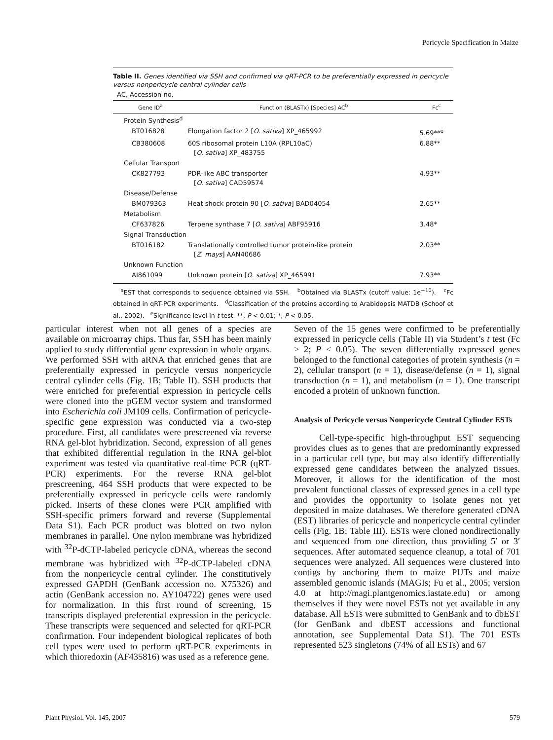Pericycle Specification in Maize
Table II. Genes identified via SSH and confirmed via qRT-PCR to be preferentially expressed in pericycle versus nonpericycle central cylinder cells
AC, Accession no.
| Gene ID<sup>a</sup> | Function (BLASTx) [Species] AC<sup>b</sup> | Fc<sup>c</sup> |
| --- | --- | --- |
| Protein Synthesis<sup>d</sup> | | |
| BT016828 | Elongation factor 2 [ O. sativa ] XP_465992 | 5.69**<sup>e</sup> |
| CB380608 | 60S ribosomal protein L10A (RPL10aC) [ O. sativa ] XP_483755 | 6.88** |
| Cellular Transport | | |
| CK827793 | PDR-like ABC transporter [ O. sativa ] CAD59574 | 4.93** |
| Disease/Defense | | |
| BM079363 | Heat shock protein 90 [ O. sativa ] BAD04054 | 2.65** |
| Metabolism | | |
| CF637826 | Terpene synthase 7 [ O. sativa ] ABF95916 | 3.48* |
| Signal Transduction | | |
| BT016182 | Translationally controlled tumor protein-like protein [ Z. mays ] AAN40686 | 2.03** |
| Unknown Function | | |
| AI861099 | Unknown protein [ O. sativa ] XP_465991 | 7.93** |
<sup>a</sup> EST that corresponds to sequence obtained via SSH. <sup>b</sup>Obtained via BLASTx (cutoff value: 1e<sup>−10</sup>). <sup>c</sup>Fc obtained in qRT-PCR experiments. <sup>d</sup>Classification of the proteins according to Arabidopsis MATDB (Schoof et al., 2002). <sup>e</sup>Significance level in t test. **, P < 0.01; *, P < 0.05.
particular interest when not all genes of a species are available on microarray chips. Thus far, SSH has been mainly applied to study differential gene expression in whole organs. We performed SSH with aRNA that enriched genes that are preferentially expressed in pericycle versus nonpericycle central cylinder cells (Fig. 1B; Table II). SSH products that were enriched for preferential expression in pericycle cells were cloned into the pGEM vector system and transformed into Escherichia coli JM109 cells. Confirmation of pericycle-specific gene expression was conducted via a two-step procedure. First, all candidates were prescreened via reverse RNA gel-blot hybridization. Second, expression of all genes that exhibited differential regulation in the RNA gel-blot experiment was tested via quantitative real-time PCR (qRT-PCR) experiments. For the reverse RNA gel-blot prescreening, 464 SSH products that were expected to be preferentially expressed in pericycle cells were randomly picked. Inserts of these clones were PCR amplified with SSH-specific primers forward and reverse (Supplemental Data S1). Each PCR product was blotted on two nylon membranes in parallel. One nylon membrane was hybridized with <sup>32</sup>P-dCTP-labeled pericycle cDNA, whereas the second membrane was hybridized with <sup>32</sup>P-dCTP-labeled cDNA from the nonpericycle central cylinder. The constitutively expressed GAPDH (GenBank accession no. X75326) and actin (GenBank accession no. AY104722) genes were used for normalization. In this first round of screening, 15 transcripts displayed preferential expression in the pericycle. These transcripts were sequenced and selected for qRT-PCR confirmation. Four independent biological replicates of both cell types were used to perform qRT-PCR experiments in which thioredoxin (AF435816) was used as a reference gene.
Seven of the 15 genes were confirmed to be preferentially expressed in pericycle cells (Table II) via Student’s t test (Fc > 2; P < 0.05). The seven differentially expressed genes belonged to the functional categories of protein synthesis (n = 2), cellular transport (n = 1), disease/defense (n = 1), signal transduction (n = 1), and metabolism (n = 1). One transcript encoded a protein of unknown function.
Analysis of Pericycle versus Nonpericycle Central Cylinder ESTs
Cell-type-specific high-throughput EST sequencing provides clues as to genes that are predominantly expressed in a particular cell type, but may also identify differentially expressed gene candidates between the analyzed tissues. Moreover, it allows for the identification of the most prevalent functional classes of expressed genes in a cell type and provides the opportunity to isolate genes not yet deposited in maize databases. We therefore generated cDNA (EST) libraries of pericycle and nonpericycle central cylinder cells (Fig. 1B; Table III). ESTs were cloned nondirectionally and sequenced from one direction, thus providing 5′ or 3′ sequences. After automated sequence cleanup, a total of 701 sequences were analyzed. All sequences were clustered into contigs by anchoring them to maize PUTs and maize assembled genomic islands (MAGIs; Fu et al., 2005; version 4.0 at http://magi.plantgenomics.iastate.edu) or among themselves if they were novel ESTs not yet available in any database. All ESTs were submitted to GenBank and to dbEST (for GenBank and dbEST accessions and functional annotation, see Supplemental Data S1). The 701 ESTs represented 523 singletons (74% of all ESTs) and 67
Plant Physiol. Vol. 145, 2007 579